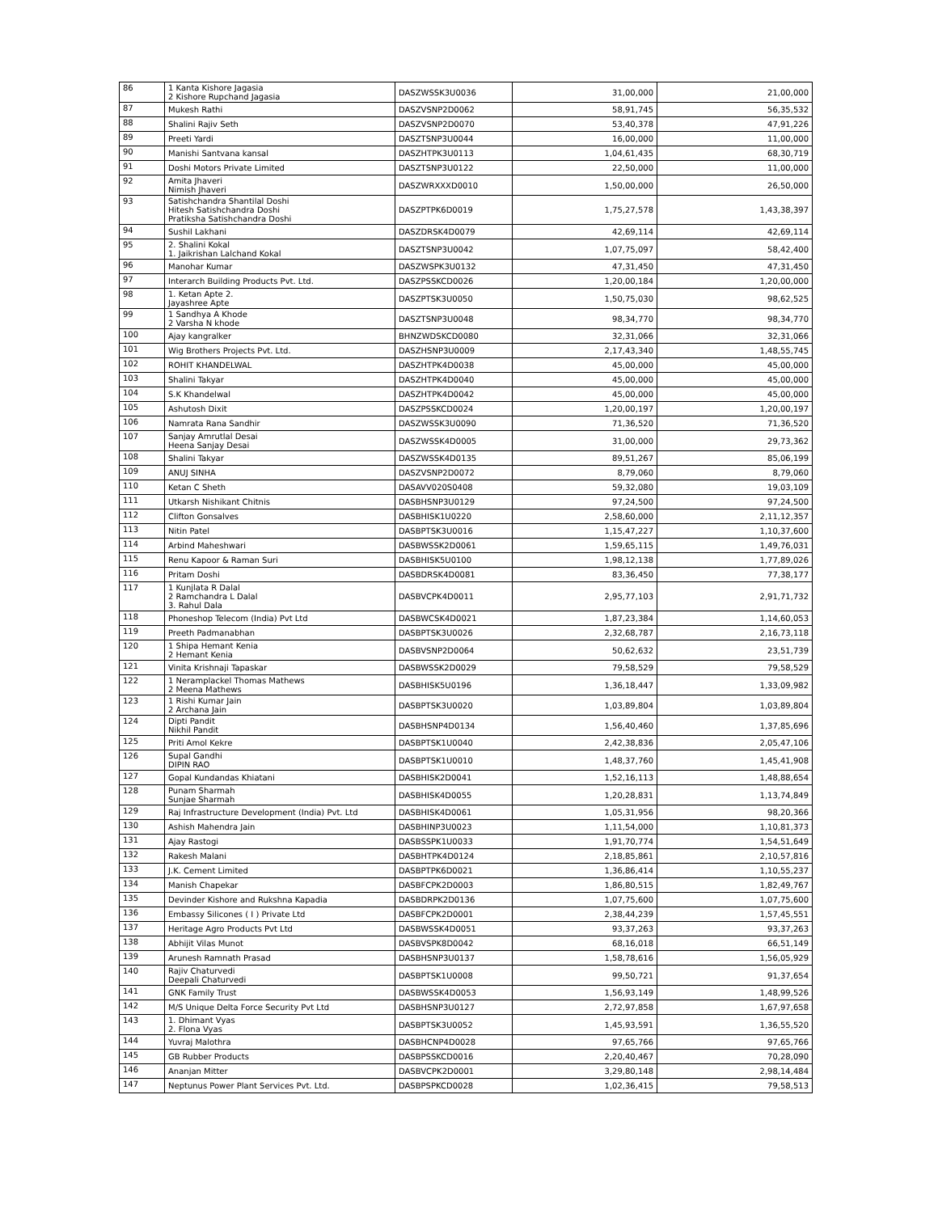| 86 | 1 Kanta Kishore Jagasia 2 Kishore Rupchand Jagasia | DASZWSSK3U0036 | 31,00,000 | 21,00,000 |
| 87 | Mukesh Rathi | DASZVSNP2D0062 | 58,91,745 | 56,35,532 |
| 88 | Shalini Rajiv Seth | DASZVSNP2D0070 | 53,40,378 | 47,91,226 |
| 89 | Preeti Yardi | DASZTSNP3U0044 | 16,00,000 | 11,00,000 |
| 90 | Manishi Santvana kansal | DASZHTPK3U0113 | 1,04,61,435 | 68,30,719 |
| 91 | Doshi Motors Private Limited | DASZTSNP3U0122 | 22,50,000 | 11,00,000 |
| 92 | Amita Jhaveri Nimish Jhaveri | DASZWRXXXD0010 | 1,50,00,000 | 26,50,000 |
| 93 | Satishchandra Shantilal Doshi Hitesh Satishchandra Doshi Pratiksha Satishchandra Doshi | DASZPTPK6D0019 | 1,75,27,578 | 1,43,38,397 |
| 94 | Sushil Lakhani | DASZDRSK4D0079 | 42,69,114 | 42,69,114 |
| 95 | 2. Shalini Kokal 1. Jaikrishan Lalchand Kokal | DASZTSNP3U0042 | 1,07,75,097 | 58,42,400 |
| 96 | Manohar Kumar | DASZWSPK3U0132 | 47,31,450 | 47,31,450 |
| 97 | Interarch Building Products Pvt. Ltd. | DASZPSSKCD0026 | 1,20,00,184 | 1,20,00,000 |
| 98 | 1. Ketan Apte 2. Jayashree Apte | DASZPTSK3U0050 | 1,50,75,030 | 98,62,525 |
| 99 | 1 Sandhya A Khode 2 Varsha N khode | DASZTSNP3U0048 | 98,34,770 | 98,34,770 |
| 100 | Ajay kangralker | BHNZWDSKCD0080 | 32,31,066 | 32,31,066 |
| 101 | Wig Brothers Projects Pvt. Ltd. | DASZHSNP3U0009 | 2,17,43,340 | 1,48,55,745 |
| 102 | ROHIT KHANDELWAL | DASZHTPK4D0038 | 45,00,000 | 45,00,000 |
| 103 | Shalini Takyar | DASZHTPK4D0040 | 45,00,000 | 45,00,000 |
| 104 | S.K Khandelwal | DASZHTPK4D0042 | 45,00,000 | 45,00,000 |
| 105 | Ashutosh Dixit | DASZPSSKCD0024 | 1,20,00,197 | 1,20,00,197 |
| 106 | Namrata Rana Sandhir | DASZWSSK3U0090 | 71,36,520 | 71,36,520 |
| 107 | Sanjay Amrutlal Desai Heena Sanjay Desai | DASZWSSK4D0005 | 31,00,000 | 29,73,362 |
| 108 | Shalini Takyar | DASZWSSK4D0135 | 89,51,267 | 85,06,199 |
| 109 | ANUJ SINHA | DASZVSNP2D0072 | 8,79,060 | 8,79,060 |
| 110 | Ketan C Sheth | DASAVV020S0408 | 59,32,080 | 19,03,109 |
| 111 | Utkarsh Nishikant Chitnis | DASBHSNP3U0129 | 97,24,500 | 97,24,500 |
| 112 | Clifton Gonsalves | DASBHISK1U0220 | 2,58,60,000 | 2,11,12,357 |
| 113 | Nitin Patel | DASBPTSK3U0016 | 1,15,47,227 | 1,10,37,600 |
| 114 | Arbind Maheshwari | DASBWSSK2D0061 | 1,59,65,115 | 1,49,76,031 |
| 115 | Renu Kapoor & Raman Suri | DASBHISK5U0100 | 1,98,12,138 | 1,77,89,026 |
| 116 | Pritam Doshi | DASBDRSK4D0081 | 83,36,450 | 77,38,177 |
| 117 | 1 Kunjlata R Dalal 2 Ramchandra L Dalal 3. Rahul Dala | DASBVCPK4D0011 | 2,95,77,103 | 2,91,71,732 |
| 118 | Phoneshop Telecom (India) Pvt Ltd | DASBWCSK4D0021 | 1,87,23,384 | 1,14,60,053 |
| 119 | Preeth Padmanabhan | DASBPTSK3U0026 | 2,32,68,787 | 2,16,73,118 |
| 120 | 1 Shipa Hemant Kenia 2 Hemant Kenia | DASBVSNP2D0064 | 50,62,632 | 23,51,739 |
| 121 | Vinita Krishnaji Tapaskar | DASBWSSK2D0029 | 79,58,529 | 79,58,529 |
| 122 | 1 Neramplackel Thomas Mathews 2 Meena Mathews | DASBHISK5U0196 | 1,36,18,447 | 1,33,09,982 |
| 123 | 1 Rishi Kumar Jain 2 Archana Jain | DASBPTSK3U0020 | 1,03,89,804 | 1,03,89,804 |
| 124 | Dipti Pandit Nikhil Pandit | DASBHSNP4D0134 | 1,56,40,460 | 1,37,85,696 |
| 125 | Priti Amol Kekre | DASBPTSK1U0040 | 2,42,38,836 | 2,05,47,106 |
| 126 | Supal Gandhi DIPIN RAO | DASBPTSK1U0010 | 1,48,37,760 | 1,45,41,908 |
| 127 | Gopal Kundandas Khiatani | DASBHISK2D0041 | 1,52,16,113 | 1,48,88,654 |
| 128 | Punam Sharmah Sunjae Sharmah | DASBHISK4D0055 | 1,20,28,831 | 1,13,74,849 |
| 129 | Raj Infrastructure Development (India) Pvt. Ltd | DASBHISK4D0061 | 1,05,31,956 | 98,20,366 |
| 130 | Ashish Mahendra Jain | DASBHINP3U0023 | 1,11,54,000 | 1,10,81,373 |
| 131 | Ajay Rastogi | DASBSSPK1U0033 | 1,91,70,774 | 1,54,51,649 |
| 132 | Rakesh Malani | DASBHTPK4D0124 | 2,18,85,861 | 2,10,57,816 |
| 133 | J.K. Cement Limited | DASBPTPK6D0021 | 1,36,86,414 | 1,10,55,237 |
| 134 | Manish Chapekar | DASBFCPK2D0003 | 1,86,80,515 | 1,82,49,767 |
| 135 | Devinder Kishore and Rukshna Kapadia | DASBDRPK2D0136 | 1,07,75,600 | 1,07,75,600 |
| 136 | Embassy Silicones ( I ) Private Ltd | DASBFCPK2D0001 | 2,38,44,239 | 1,57,45,551 |
| 137 | Heritage Agro Products Pvt Ltd | DASBWSSK4D0051 | 93,37,263 | 93,37,263 |
| 138 | Abhijit Vilas Munot | DASBVSPK8D0042 | 68,16,018 | 66,51,149 |
| 139 | Arunesh Ramnath Prasad | DASBHSNP3U0137 | 1,58,78,616 | 1,56,05,929 |
| 140 | Rajiv Chaturvedi Deepali Chaturvedi | DASBPTSK1U0008 | 99,50,721 | 91,37,654 |
| 141 | GNK Family Trust | DASBWSSK4D0053 | 1,56,93,149 | 1,48,99,526 |
| 142 | M/S Unique Delta Force Security Pvt Ltd | DASBHSNP3U0127 | 2,72,97,858 | 1,67,97,658 |
| 143 | 1. Dhimant Vyas 2. Flona Vyas | DASBPTSK3U0052 | 1,45,93,591 | 1,36,55,520 |
| 144 | Yuvraj Malothra | DASBHCNP4D0028 | 97,65,766 | 97,65,766 |
| 145 | GB Rubber Products | DASBPSSKCD0016 | 2,20,40,467 | 70,28,090 |
| 146 | Ananjan Mitter | DASBVCPK2D0001 | 3,29,80,148 | 2,98,14,484 |
| 147 | Neptunus Power Plant Services Pvt. Ltd. | DASBPSPKCD0028 | 1,02,36,415 | 79,58,513 |